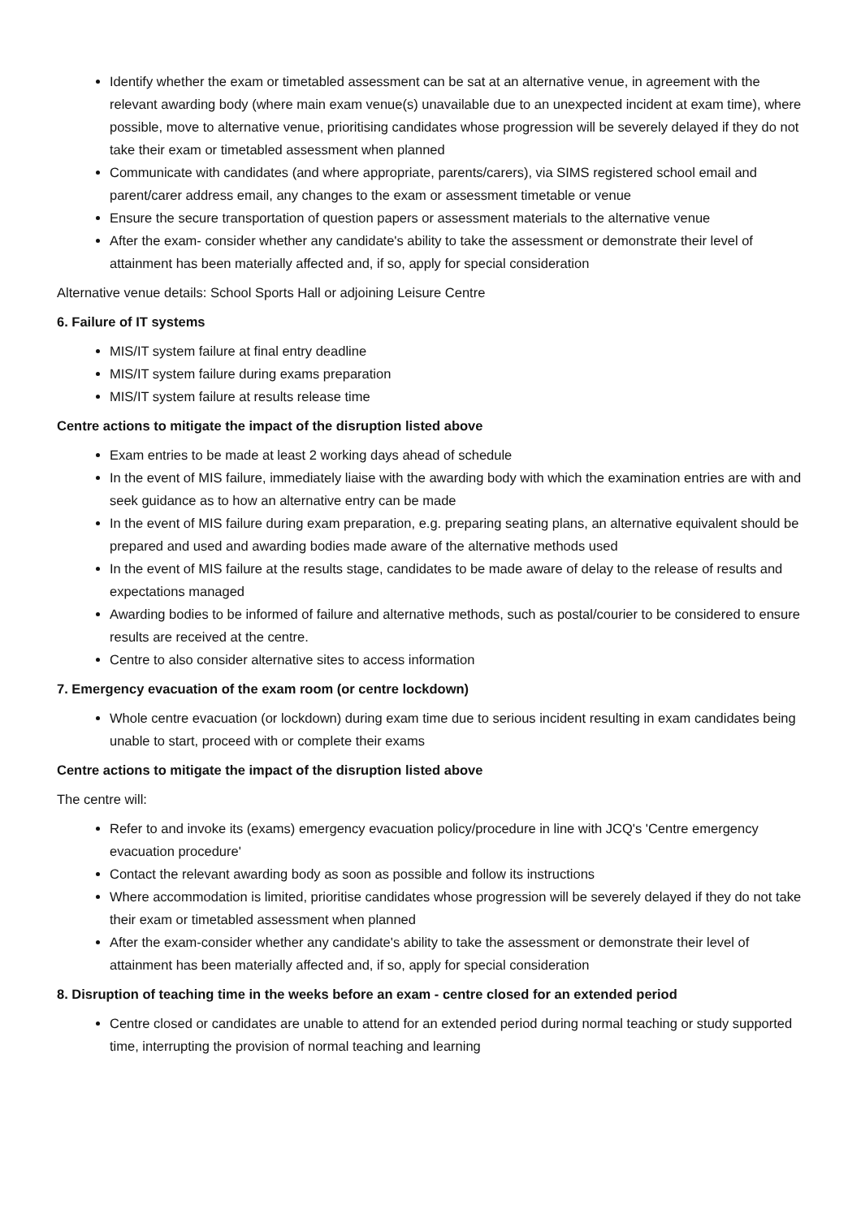Identify whether the exam or timetabled assessment can be sat at an alternative venue, in agreement with the relevant awarding body (where main exam venue(s) unavailable due to an unexpected incident at exam time), where possible, move to alternative venue, prioritising candidates whose progression will be severely delayed if they do not take their exam or timetabled assessment when planned
Communicate with candidates (and where appropriate, parents/carers), via SIMS registered school email and parent/carer address email, any changes to the exam or assessment timetable or venue
Ensure the secure transportation of question papers or assessment materials to the alternative venue
After the exam- consider whether any candidate's ability to take the assessment or demonstrate their level of attainment has been materially affected and, if so, apply for special consideration
Alternative venue details: School Sports Hall or adjoining Leisure Centre
6. Failure of IT systems
MIS/IT system failure at final entry deadline
MIS/IT system failure during exams preparation
MIS/IT system failure at results release time
Centre actions to mitigate the impact of the disruption listed above
Exam entries to be made at least 2 working days ahead of schedule
In the event of MIS failure, immediately liaise with the awarding body with which the examination entries are with and seek guidance as to how an alternative entry can be made
In the event of MIS failure during exam preparation, e.g. preparing seating plans, an alternative equivalent should be prepared and used and awarding bodies made aware of the alternative methods used
In the event of MIS failure at the results stage, candidates to be made aware of delay to the release of results and expectations managed
Awarding bodies to be informed of failure and alternative methods, such as postal/courier to be considered to ensure results are received at the centre.
Centre to also consider alternative sites to access information
7. Emergency evacuation of the exam room (or centre lockdown)
Whole centre evacuation (or lockdown) during exam time due to serious incident resulting in exam candidates being unable to start, proceed with or complete their exams
Centre actions to mitigate the impact of the disruption listed above
The centre will:
Refer to and invoke its (exams) emergency evacuation policy/procedure in line with JCQ's 'Centre emergency evacuation procedure'
Contact the relevant awarding body as soon as possible and follow its instructions
Where accommodation is limited, prioritise candidates whose progression will be severely delayed if they do not take their exam or timetabled assessment when planned
After the exam-consider whether any candidate's ability to take the assessment or demonstrate their level of attainment has been materially affected and, if so, apply for special consideration
8. Disruption of teaching time in the weeks before an exam - centre closed for an extended period
Centre closed or candidates are unable to attend for an extended period during normal teaching or study supported time, interrupting the provision of normal teaching and learning